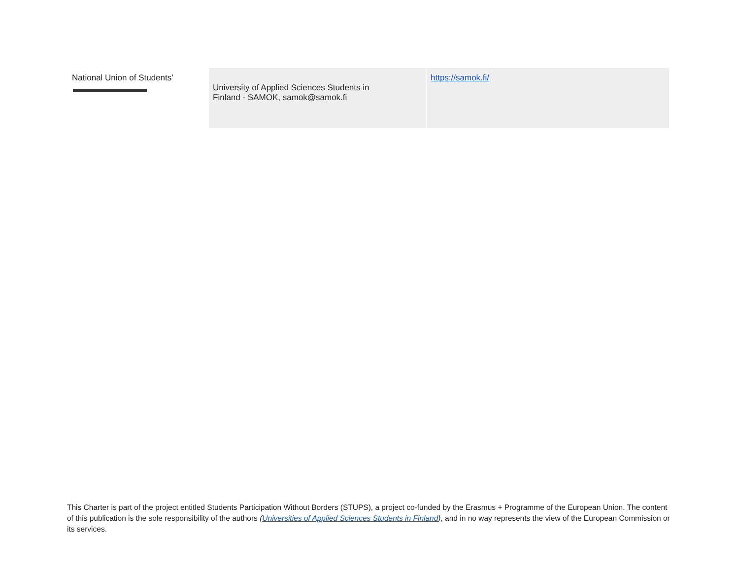| National Union of Students’ | University of Applied Sciences Students in Finland - SAMOK, samok@samok.fi | https://samok.fi/ |
This Charter is part of the project entitled Students Participation Without Borders (STUPS), a project co-funded by the Erasmus + Programme of the European Union. The content of this publication is the sole responsibility of the authors (Universities of Applied Sciences Students in Finland), and in no way represents the view of the European Commission or its services.